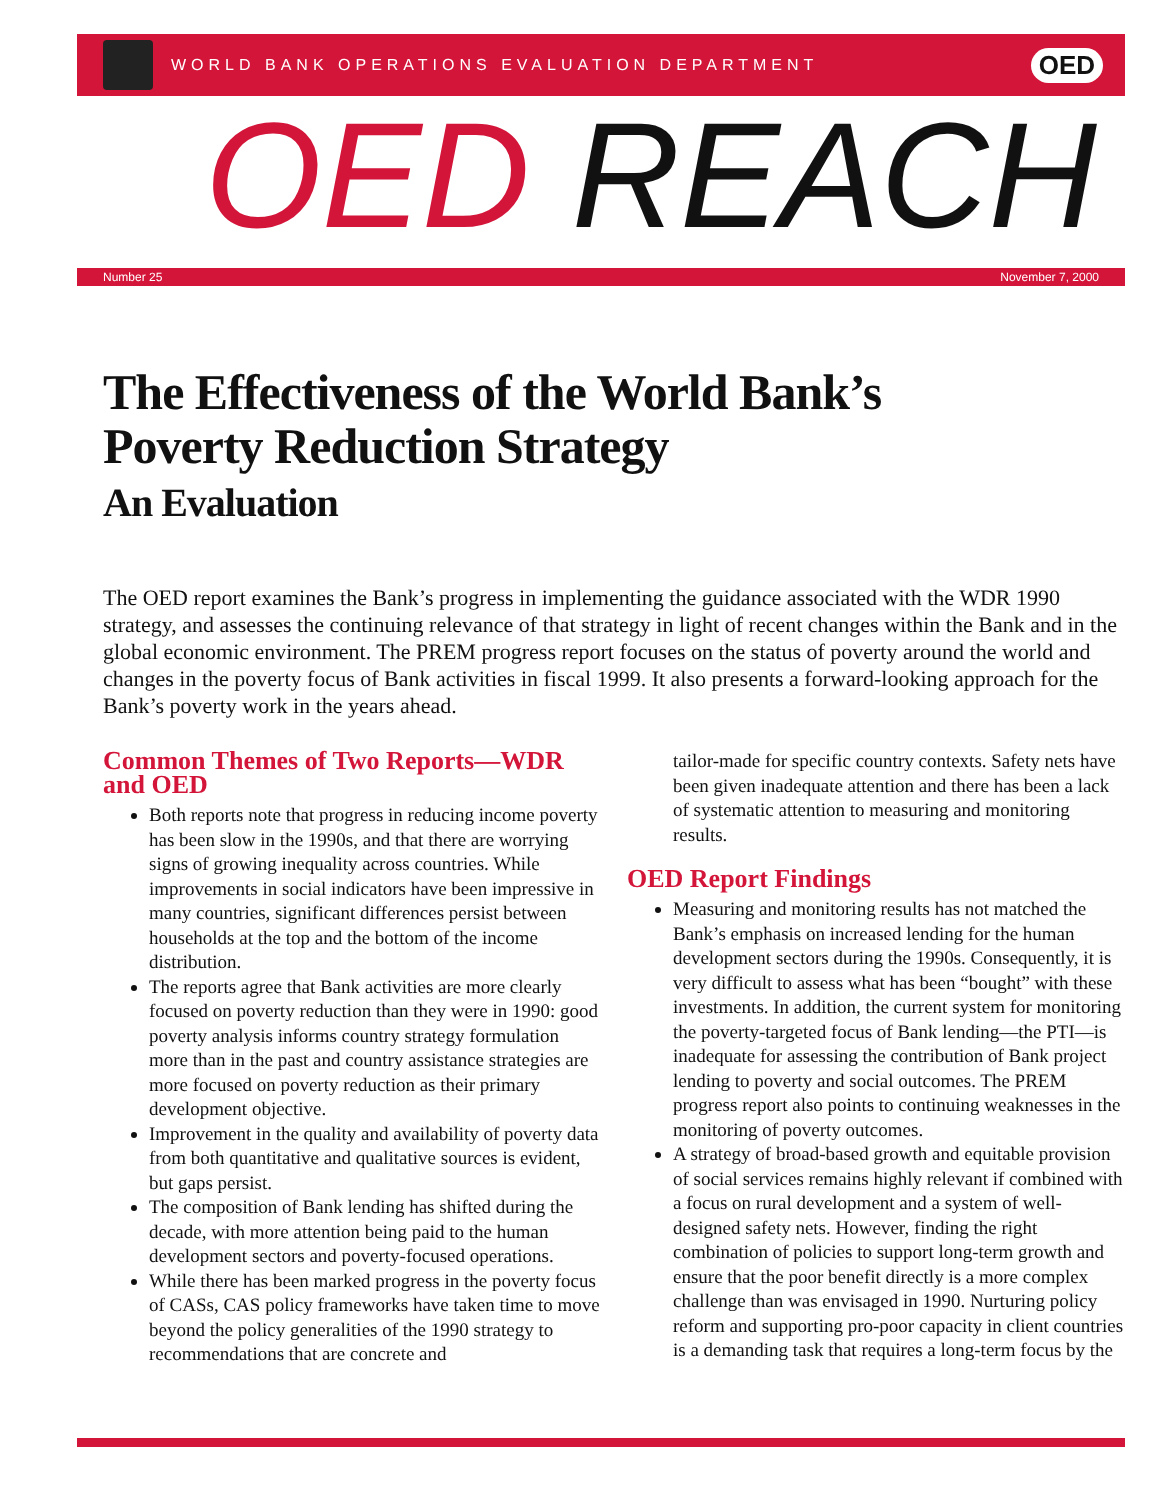WORLD BANK OPERATIONS EVALUATION DEPARTMENT
OED
OED REACH
Number 25 November 7, 2000
The Effectiveness of the World Bank’s
Poverty Reduction Strategy
An Evaluation
The OED report examines the Bank’s progress in implementing the guidance associated with the WDR 1990 strategy, and assesses the continuing relevance of that strategy in light of recent changes within the Bank and in the global economic environment. The PREM progress report focuses on the status of poverty around the world and changes in the poverty focus of Bank activities in fiscal 1999. It also presents a forward-looking approach for the Bank’s poverty work in the years ahead.
Common Themes of Two Reports—WDR and OED
Both reports note that progress in reducing income poverty has been slow in the 1990s, and that there are worrying signs of growing inequality across countries. While improvements in social indicators have been impressive in many countries, significant differences persist between households at the top and the bottom of the income distribution.
The reports agree that Bank activities are more clearly focused on poverty reduction than they were in 1990: good poverty analysis informs country strategy formulation more than in the past and country assistance strategies are more focused on poverty reduction as their primary development objective.
Improvement in the quality and availability of poverty data from both quantitative and qualitative sources is evident, but gaps persist.
The composition of Bank lending has shifted during the decade, with more attention being paid to the human development sectors and poverty-focused operations.
While there has been marked progress in the poverty focus of CASs, CAS policy frameworks have taken time to move beyond the policy generalities of the 1990 strategy to recommendations that are concrete and
tailor-made for specific country contexts. Safety nets have been given inadequate attention and there has been a lack of systematic attention to measuring and monitoring results.
OED Report Findings
Measuring and monitoring results has not matched the Bank’s emphasis on increased lending for the human development sectors during the 1990s. Consequently, it is very difficult to assess what has been “bought” with these investments. In addition, the current system for monitoring the poverty-targeted focus of Bank lending—the PTI—is inadequate for assessing the contribution of Bank project lending to poverty and social outcomes. The PREM progress report also points to continuing weaknesses in the monitoring of poverty outcomes.
A strategy of broad-based growth and equitable provision of social services remains highly relevant if combined with a focus on rural development and a system of well-designed safety nets. However, finding the right combination of policies to support long-term growth and ensure that the poor benefit directly is a more complex challenge than was envisaged in 1990. Nurturing policy reform and supporting pro-poor capacity in client countries is a demanding task that requires a long-term focus by the